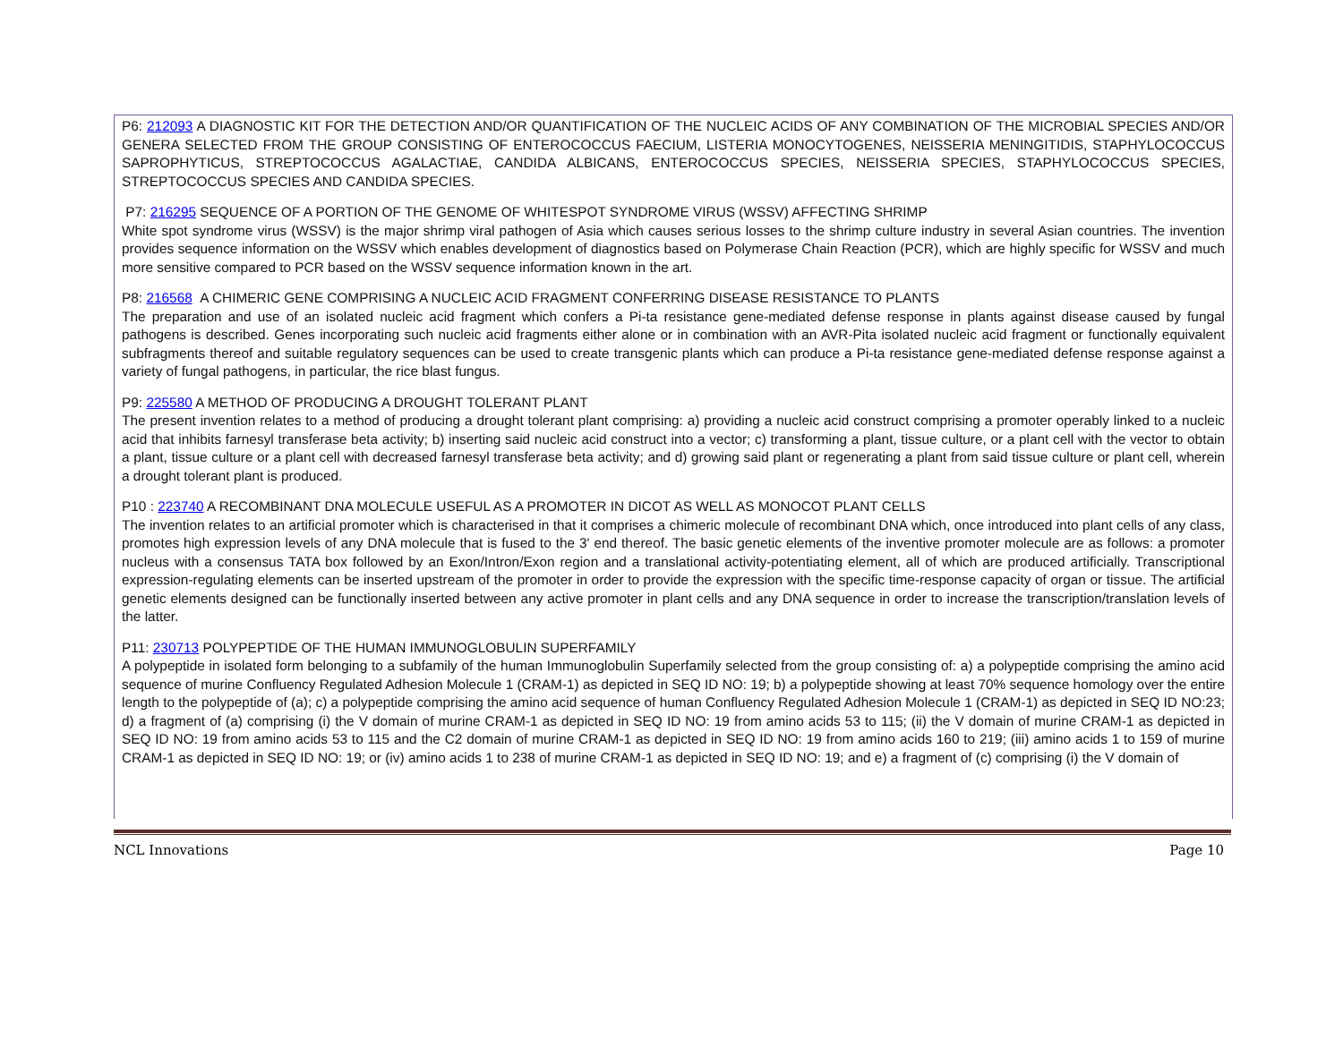P6: 212093 A DIAGNOSTIC KIT FOR THE DETECTION AND/OR QUANTIFICATION OF THE NUCLEIC ACIDS OF ANY COMBINATION OF THE MICROBIAL SPECIES AND/OR GENERA SELECTED FROM THE GROUP CONSISTING OF ENTEROCOCCUS FAECIUM, LISTERIA MONOCYTOGENES, NEISSERIA MENINGITIDIS, STAPHYLOCOCCUS SAPROPHYTICUS, STREPTOCOCCUS AGALACTIAE, CANDIDA ALBICANS, ENTEROCOCCUS SPECIES, NEISSERIA SPECIES, STAPHYLOCOCCUS SPECIES, STREPTOCOCCUS SPECIES AND CANDIDA SPECIES.
P7: 216295 SEQUENCE OF A PORTION OF THE GENOME OF WHITESPOT SYNDROME VIRUS (WSSV) AFFECTING SHRIMP
White spot syndrome virus (WSSV) is the major shrimp viral pathogen of Asia which causes serious losses to the shrimp culture industry in several Asian countries. The invention provides sequence information on the WSSV which enables development of diagnostics based on Polymerase Chain Reaction (PCR), which are highly specific for WSSV and much more sensitive compared to PCR based on the WSSV sequence information known in the art.
P8: 216568 A CHIMERIC GENE COMPRISING A NUCLEIC ACID FRAGMENT CONFERRING DISEASE RESISTANCE TO PLANTS
The preparation and use of an isolated nucleic acid fragment which confers a Pi-ta resistance gene-mediated defense response in plants against disease caused by fungal pathogens is described. Genes incorporating such nucleic acid fragments either alone or in combination with an AVR-Pita isolated nucleic acid fragment or functionally equivalent subfragments thereof and suitable regulatory sequences can be used to create transgenic plants which can produce a Pi-ta resistance gene-mediated defense response against a variety of fungal pathogens, in particular, the rice blast fungus.
P9: 225580 A METHOD OF PRODUCING A DROUGHT TOLERANT PLANT
The present invention relates to a method of producing a drought tolerant plant comprising: a) providing a nucleic acid construct comprising a promoter operably linked to a nucleic acid that inhibits farnesyl transferase beta activity; b) inserting said nucleic acid construct into a vector; c) transforming a plant, tissue culture, or a plant cell with the vector to obtain a plant, tissue culture or a plant cell with decreased farnesyl transferase beta activity; and d) growing said plant or regenerating a plant from said tissue culture or plant cell, wherein a drought tolerant plant is produced.
P10 : 223740 A RECOMBINANT DNA MOLECULE USEFUL AS A PROMOTER IN DICOT AS WELL AS MONOCOT PLANT CELLS
The invention relates to an artificial promoter which is characterised in that it comprises a chimeric molecule of recombinant DNA which, once introduced into plant cells of any class, promotes high expression levels of any DNA molecule that is fused to the 3' end thereof. The basic genetic elements of the inventive promoter molecule are as follows: a promoter nucleus with a consensus TATA box followed by an Exon/Intron/Exon region and a translational activity-potentiating element, all of which are produced artificially. Transcriptional expression-regulating elements can be inserted upstream of the promoter in order to provide the expression with the specific time-response capacity of organ or tissue. The artificial genetic elements designed can be functionally inserted between any active promoter in plant cells and any DNA sequence in order to increase the transcription/translation levels of the latter.
P11: 230713 POLYPEPTIDE OF THE HUMAN IMMUNOGLOBULIN SUPERFAMILY
A polypeptide in isolated form belonging to a subfamily of the human Immunoglobulin Superfamily selected from the group consisting of: a) a polypeptide comprising the amino acid sequence of murine Confluency Regulated Adhesion Molecule 1 (CRAM-1) as depicted in SEQ ID NO: 19; b) a polypeptide showing at least 70% sequence homology over the entire length to the polypeptide of (a); c) a polypeptide comprising the amino acid sequence of human Confluency Regulated Adhesion Molecule 1 (CRAM-1) as depicted in SEQ ID NO:23; d) a fragment of (a) comprising (i) the V domain of murine CRAM-1 as depicted in SEQ ID NO: 19 from amino acids 53 to 115; (ii) the V domain of murine CRAM-1 as depicted in SEQ ID NO: 19 from amino acids 53 to 115 and the C2 domain of murine CRAM-1 as depicted in SEQ ID NO: 19 from amino acids 160 to 219; (iii) amino acids 1 to 159 of murine CRAM-1 as depicted in SEQ ID NO: 19; or (iv) amino acids 1 to 238 of murine CRAM-1 as depicted in SEQ ID NO: 19; and e) a fragment of (c) comprising (i) the V domain of
NCL Innovations Page 10